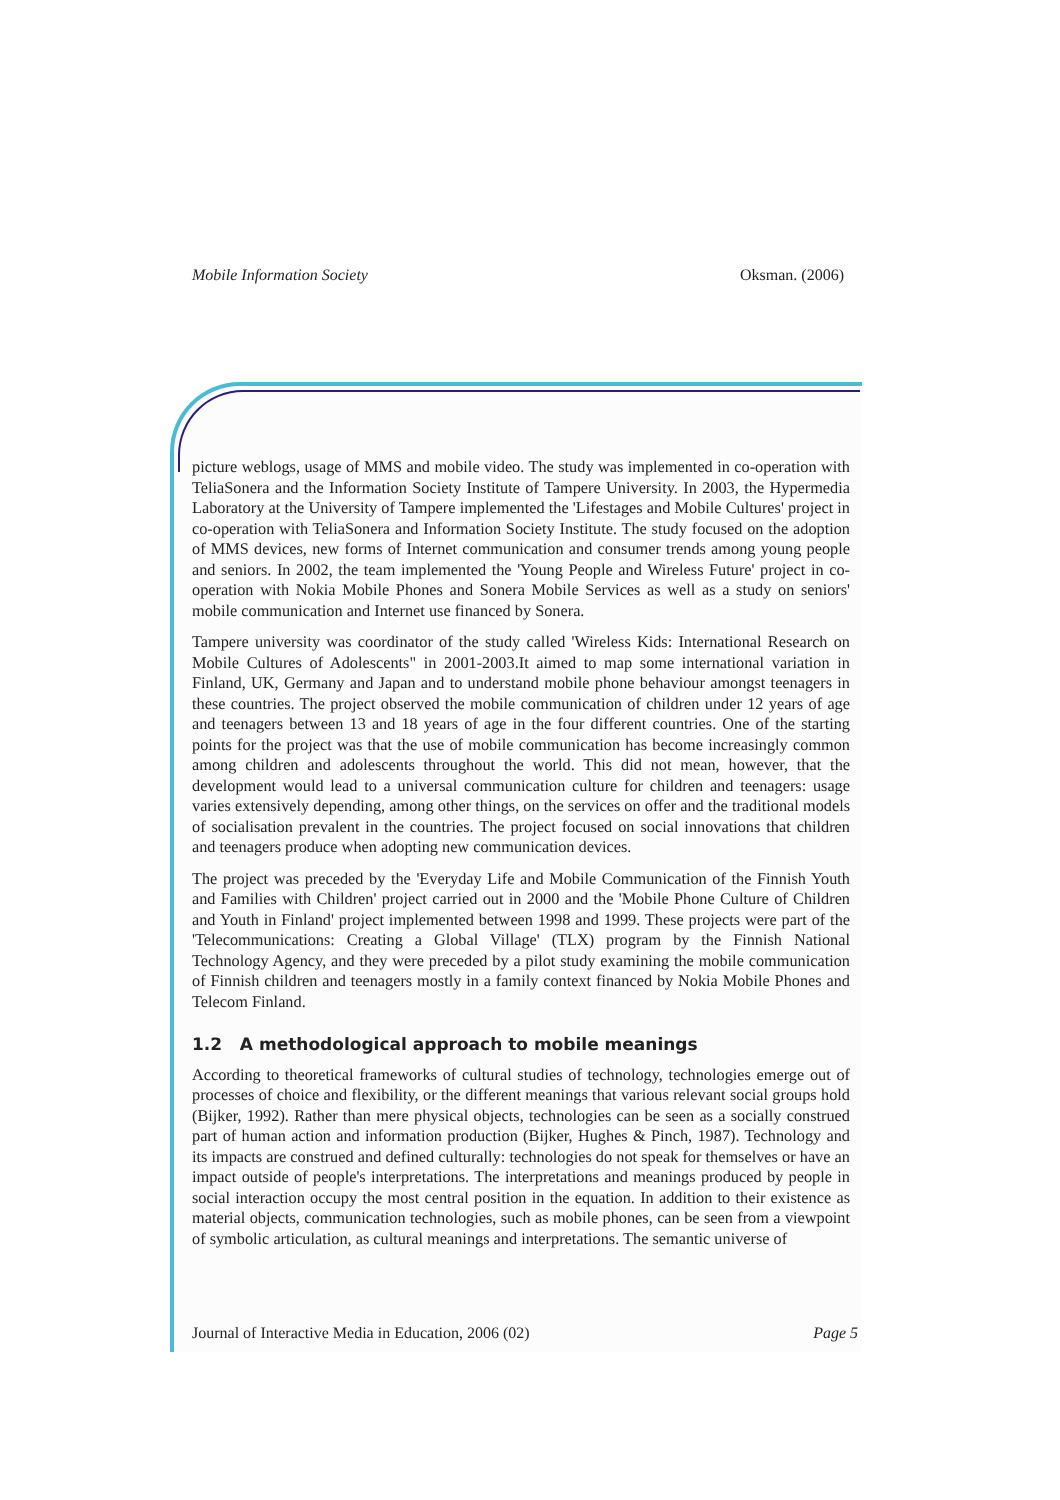Mobile Information Society Oksman. (2006)
picture weblogs, usage of MMS and mobile video. The study was implemented in co-operation with TeliaSonera and the Information Society Institute of Tampere University. In 2003, the Hypermedia Laboratory at the University of Tampere implemented the 'Lifestages and Mobile Cultures' project in co-operation with TeliaSonera and Information Society Institute. The study focused on the adoption of MMS devices, new forms of Internet communication and consumer trends among young people and seniors. In 2002, the team implemented the 'Young People and Wireless Future' project in co-operation with Nokia Mobile Phones and Sonera Mobile Services as well as a study on seniors' mobile communication and Internet use financed by Sonera.
Tampere university was coordinator of the study called 'Wireless Kids: International Research on Mobile Cultures of Adolescents" in 2001-2003.It aimed to map some international variation in Finland, UK, Germany and Japan and to understand mobile phone behaviour amongst teenagers in these countries. The project observed the mobile communication of children under 12 years of age and teenagers between 13 and 18 years of age in the four different countries. One of the starting points for the project was that the use of mobile communication has become increasingly common among children and adolescents throughout the world. This did not mean, however, that the development would lead to a universal communication culture for children and teenagers: usage varies extensively depending, among other things, on the services on offer and the traditional models of socialisation prevalent in the countries. The project focused on social innovations that children and teenagers produce when adopting new communication devices.
The project was preceded by the 'Everyday Life and Mobile Communication of the Finnish Youth and Families with Children' project carried out in 2000 and the 'Mobile Phone Culture of Children and Youth in Finland' project implemented between 1998 and 1999. These projects were part of the 'Telecommunications: Creating a Global Village' (TLX) program by the Finnish National Technology Agency, and they were preceded by a pilot study examining the mobile communication of Finnish children and teenagers mostly in a family context financed by Nokia Mobile Phones and Telecom Finland.
1.2 A methodological approach to mobile meanings
According to theoretical frameworks of cultural studies of technology, technologies emerge out of processes of choice and flexibility, or the different meanings that various relevant social groups hold (Bijker, 1992). Rather than mere physical objects, technologies can be seen as a socially construed part of human action and information production (Bijker, Hughes & Pinch, 1987). Technology and its impacts are construed and defined culturally: technologies do not speak for themselves or have an impact outside of people's interpretations. The interpretations and meanings produced by people in social interaction occupy the most central position in the equation. In addition to their existence as material objects, communication technologies, such as mobile phones, can be seen from a viewpoint of symbolic articulation, as cultural meanings and interpretations. The semantic universe of
Journal of Interactive Media in Education, 2006 (02) Page 5